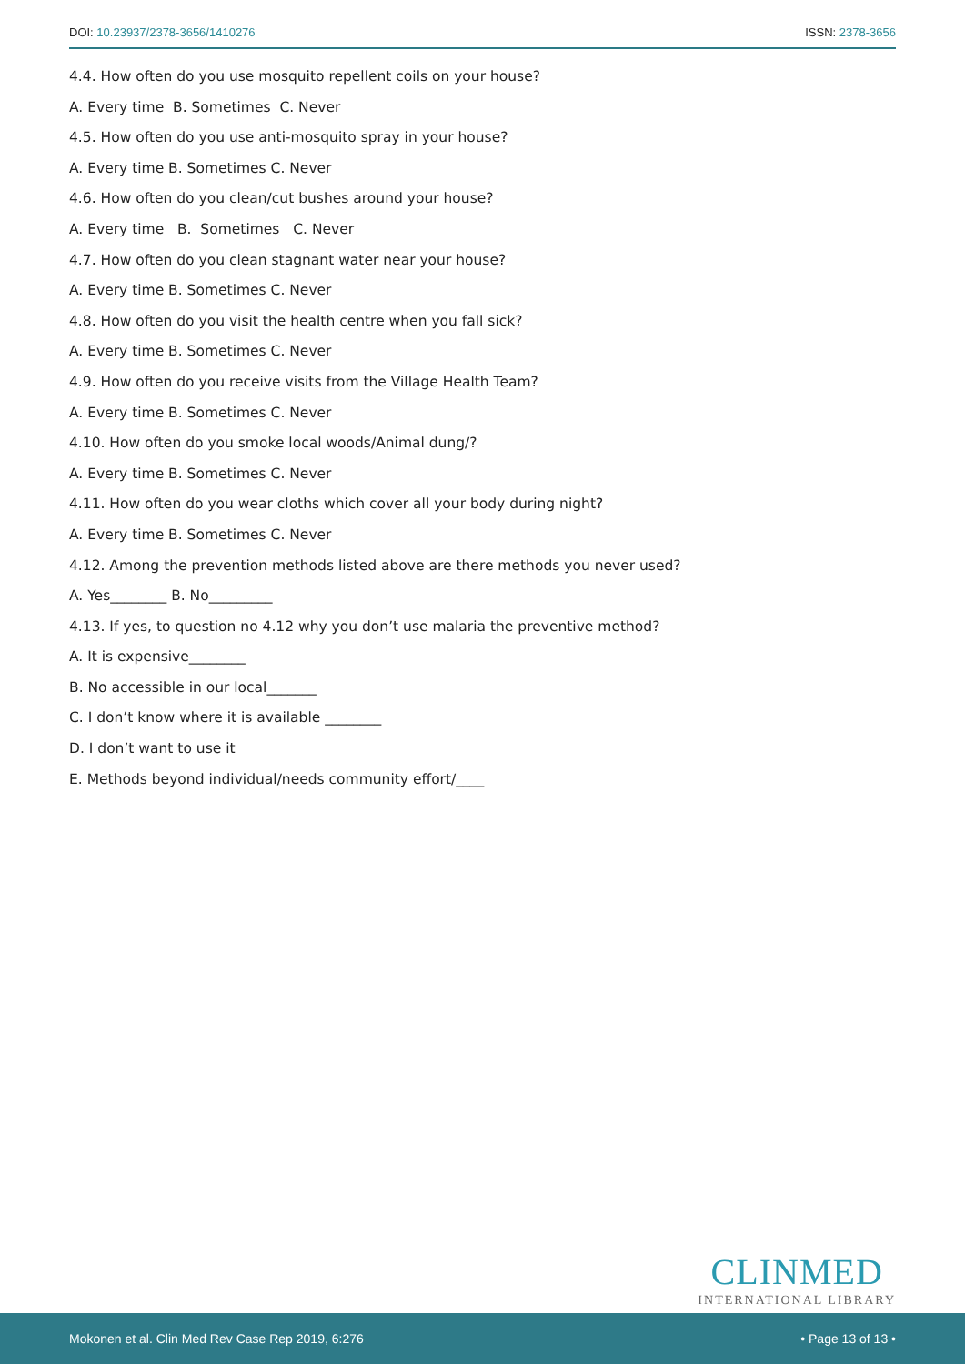DOI: 10.23937/2378-3656/1410276
ISSN: 2378-3656
4.4. How often do you use mosquito repellent coils on your house?
A. Every time B. Sometimes C. Never
4.5. How often do you use anti-mosquito spray in your house?
A. Every time B. Sometimes C. Never
4.6. How often do you clean/cut bushes around your house?
A. Every time B. Sometimes C. Never
4.7. How often do you clean stagnant water near your house?
A. Every time B. Sometimes C. Never
4.8. How often do you visit the health centre when you fall sick?
A. Every time B. Sometimes C. Never
4.9. How often do you receive visits from the Village Health Team?
A. Every time B. Sometimes C. Never
4.10. How often do you smoke local woods/Animal dung/?
A. Every time B. Sometimes C. Never
4.11. How often do you wear cloths which cover all your body during night?
A. Every time B. Sometimes C. Never
4.12. Among the prevention methods listed above are there methods you never used?
A. Yes________ B. No_________
4.13. If yes, to question no 4.12 why you don’t use malaria the preventive method?
A. It is expensive________
B. No accessible in our local_______
C. I don’t know where it is available ________
D. I don’t want to use it
E. Methods beyond individual/needs community effort/____
CLINMED
INTERNATIONAL LIBRARY
Mokonen et al. Clin Med Rev Case Rep 2019, 6:276
• Page 13 of 13 •